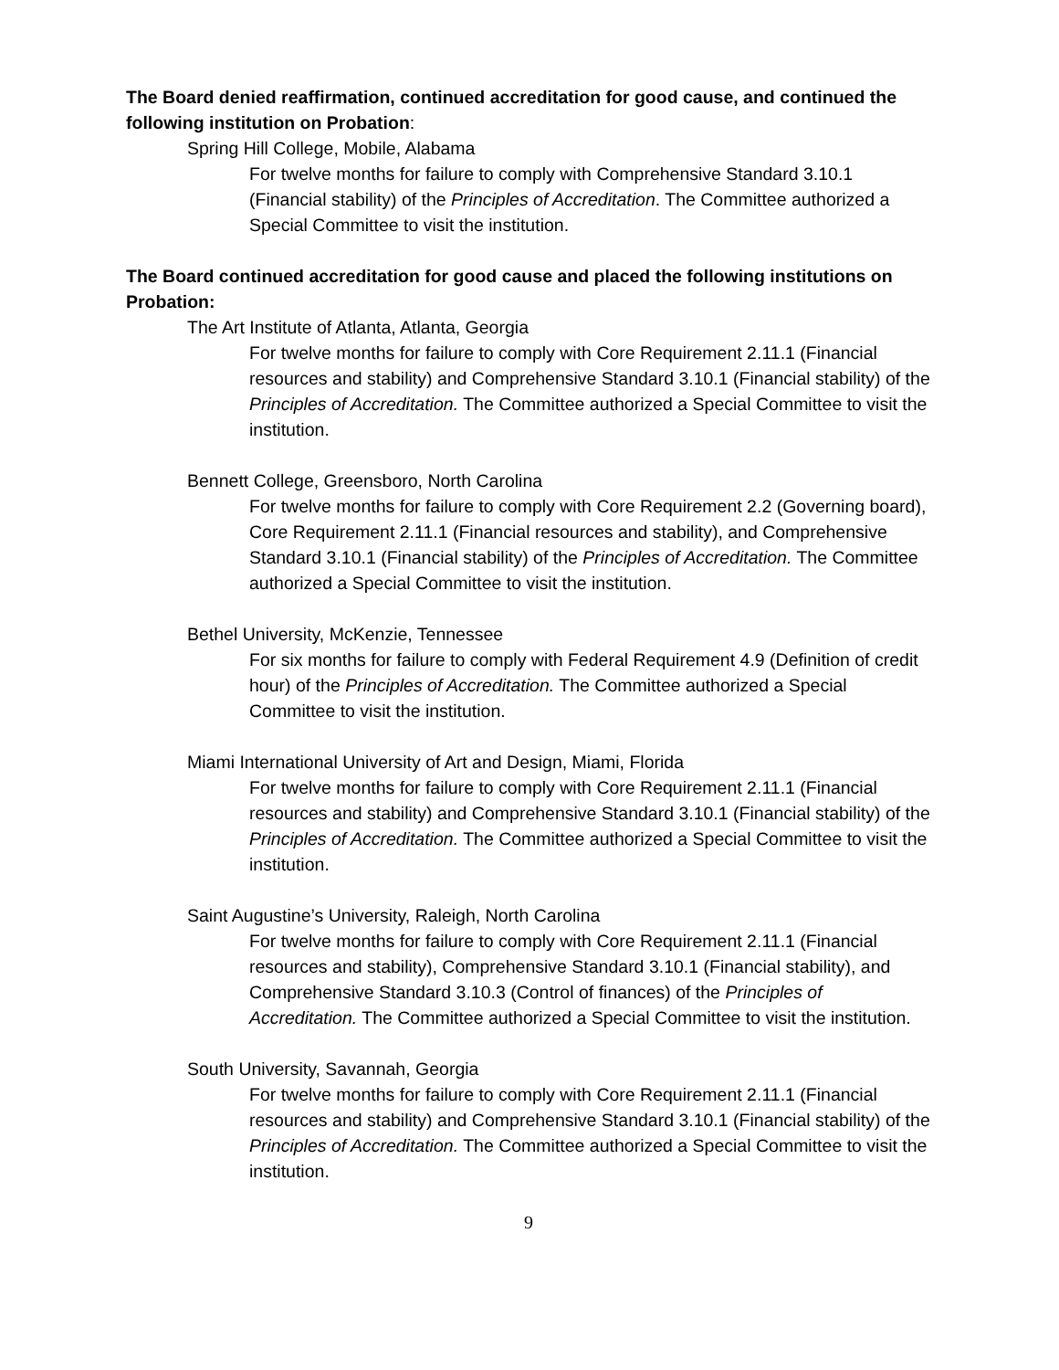The Board denied reaffirmation, continued accreditation for good cause, and continued the following institution on Probation:
Spring Hill College, Mobile, Alabama
For twelve months for failure to comply with Comprehensive Standard 3.10.1 (Financial stability) of the Principles of Accreditation. The Committee authorized a Special Committee to visit the institution.
The Board continued accreditation for good cause and placed the following institutions on Probation:
The Art Institute of Atlanta, Atlanta, Georgia
For twelve months for failure to comply with Core Requirement 2.11.1 (Financial resources and stability) and Comprehensive Standard 3.10.1 (Financial stability) of the Principles of Accreditation. The Committee authorized a Special Committee to visit the institution.
Bennett College, Greensboro, North Carolina
For twelve months for failure to comply with Core Requirement 2.2 (Governing board), Core Requirement 2.11.1 (Financial resources and stability), and Comprehensive Standard 3.10.1 (Financial stability) of the Principles of Accreditation. The Committee authorized a Special Committee to visit the institution.
Bethel University, McKenzie, Tennessee
For six months for failure to comply with Federal Requirement 4.9 (Definition of credit hour) of the Principles of Accreditation. The Committee authorized a Special Committee to visit the institution.
Miami International University of Art and Design, Miami, Florida
For twelve months for failure to comply with Core Requirement 2.11.1 (Financial resources and stability) and Comprehensive Standard 3.10.1 (Financial stability) of the Principles of Accreditation. The Committee authorized a Special Committee to visit the institution.
Saint Augustine’s University, Raleigh, North Carolina
For twelve months for failure to comply with Core Requirement 2.11.1 (Financial resources and stability), Comprehensive Standard 3.10.1 (Financial stability), and Comprehensive Standard 3.10.3 (Control of finances) of the Principles of Accreditation. The Committee authorized a Special Committee to visit the institution.
South University, Savannah, Georgia
For twelve months for failure to comply with Core Requirement 2.11.1 (Financial resources and stability) and Comprehensive Standard 3.10.1 (Financial stability) of the Principles of Accreditation. The Committee authorized a Special Committee to visit the institution.
9